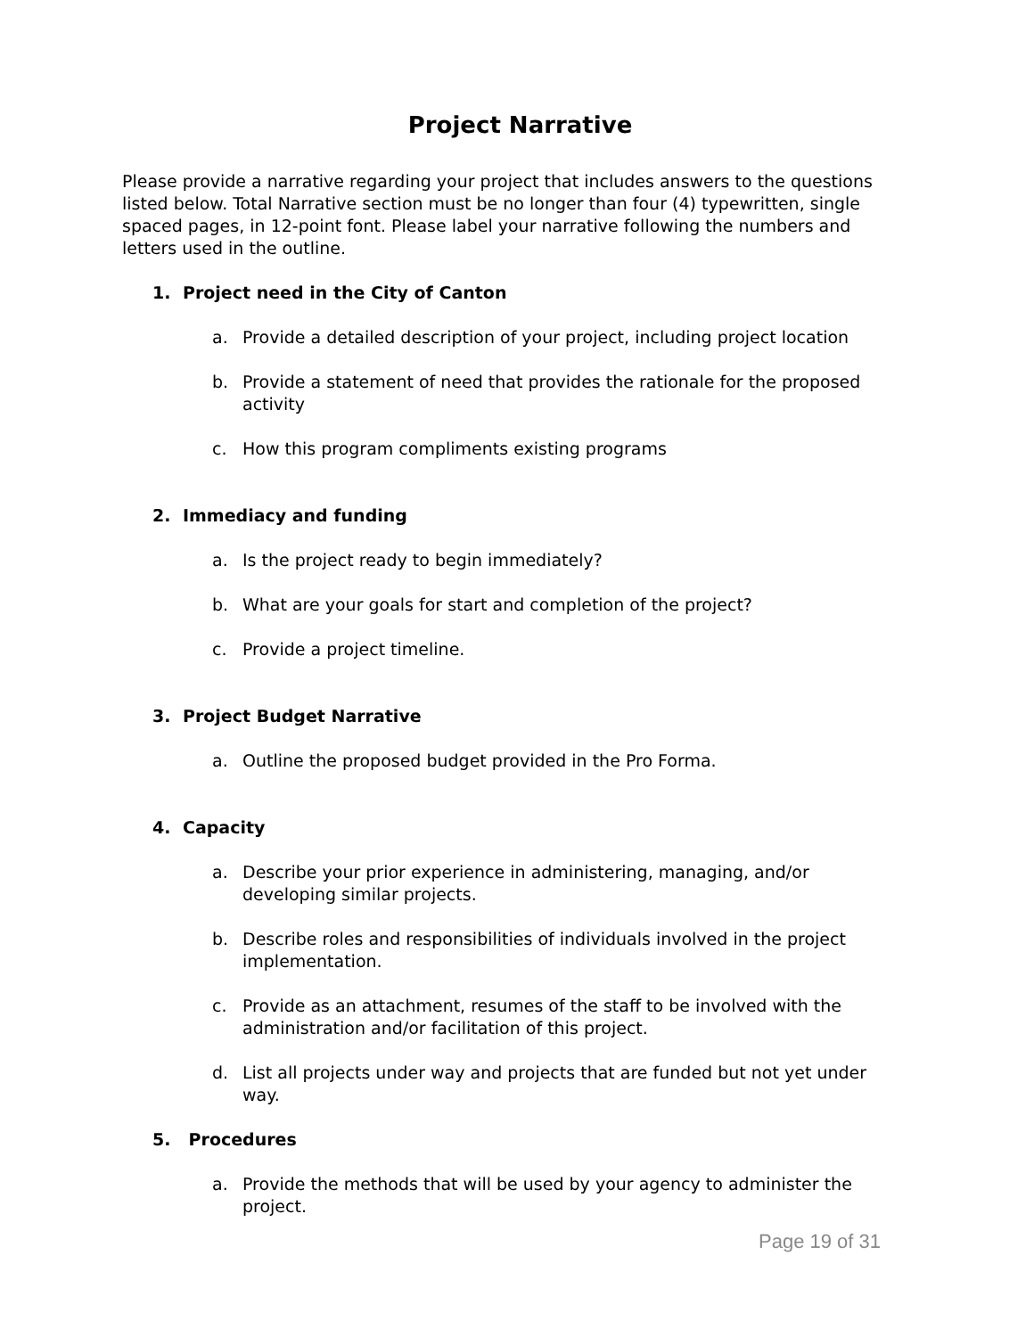Project Narrative
Please provide a narrative regarding your project that includes answers to the questions listed below. Total Narrative section must be no longer than four (4) typewritten, single spaced pages, in 12-point font. Please label your narrative following the numbers and letters used in the outline.
1. Project need in the City of Canton
a. Provide a detailed description of your project, including project location
b. Provide a statement of need that provides the rationale for the proposed activity
c. How this program compliments existing programs
2. Immediacy and funding
a. Is the project ready to begin immediately?
b. What are your goals for start and completion of the project?
c. Provide a project timeline.
3. Project Budget Narrative
a. Outline the proposed budget provided in the Pro Forma.
4. Capacity
a. Describe your prior experience in administering, managing, and/or developing similar projects.
b. Describe roles and responsibilities of individuals involved in the project implementation.
c. Provide as an attachment, resumes of the staff to be involved with the administration and/or facilitation of this project.
d. List all projects under way and projects that are funded but not yet under way.
5. Procedures
a. Provide the methods that will be used by your agency to administer the project.
Page 19 of 31